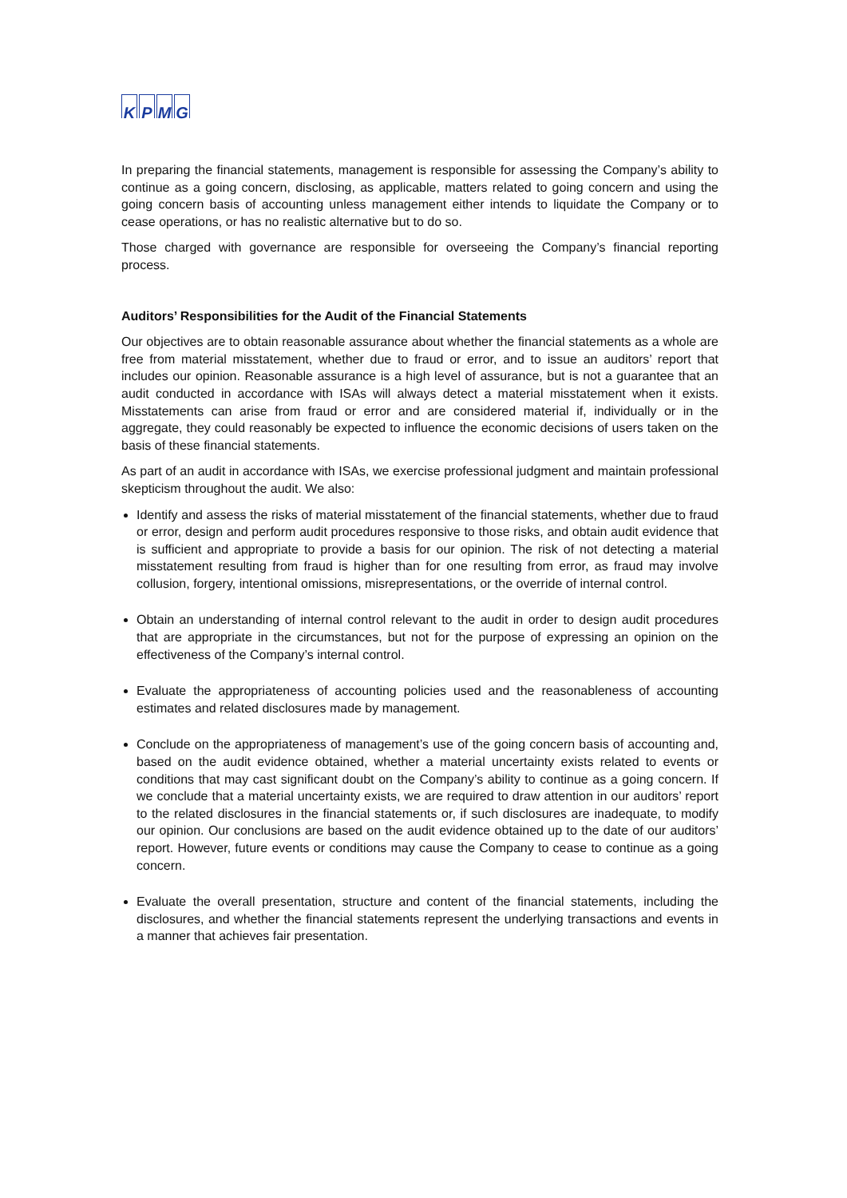KPMG
In preparing the financial statements, management is responsible for assessing the Company’s ability to continue as a going concern, disclosing, as applicable, matters related to going concern and using the going concern basis of accounting unless management either intends to liquidate the Company or to cease operations, or has no realistic alternative but to do so.
Those charged with governance are responsible for overseeing the Company’s financial reporting process.
Auditors’ Responsibilities for the Audit of the Financial Statements
Our objectives are to obtain reasonable assurance about whether the financial statements as a whole are free from material misstatement, whether due to fraud or error, and to issue an auditors’ report that includes our opinion. Reasonable assurance is a high level of assurance, but is not a guarantee that an audit conducted in accordance with ISAs will always detect a material misstatement when it exists. Misstatements can arise from fraud or error and are considered material if, individually or in the aggregate, they could reasonably be expected to influence the economic decisions of users taken on the basis of these financial statements.
As part of an audit in accordance with ISAs, we exercise professional judgment and maintain professional skepticism throughout the audit. We also:
Identify and assess the risks of material misstatement of the financial statements, whether due to fraud or error, design and perform audit procedures responsive to those risks, and obtain audit evidence that is sufficient and appropriate to provide a basis for our opinion. The risk of not detecting a material misstatement resulting from fraud is higher than for one resulting from error, as fraud may involve collusion, forgery, intentional omissions, misrepresentations, or the override of internal control.
Obtain an understanding of internal control relevant to the audit in order to design audit procedures that are appropriate in the circumstances, but not for the purpose of expressing an opinion on the effectiveness of the Company’s internal control.
Evaluate the appropriateness of accounting policies used and the reasonableness of accounting estimates and related disclosures made by management.
Conclude on the appropriateness of management’s use of the going concern basis of accounting and, based on the audit evidence obtained, whether a material uncertainty exists related to events or conditions that may cast significant doubt on the Company’s ability to continue as a going concern. If we conclude that a material uncertainty exists, we are required to draw attention in our auditors’ report to the related disclosures in the financial statements or, if such disclosures are inadequate, to modify our opinion. Our conclusions are based on the audit evidence obtained up to the date of our auditors’ report. However, future events or conditions may cause the Company to cease to continue as a going concern.
Evaluate the overall presentation, structure and content of the financial statements, including the disclosures, and whether the financial statements represent the underlying transactions and events in a manner that achieves fair presentation.